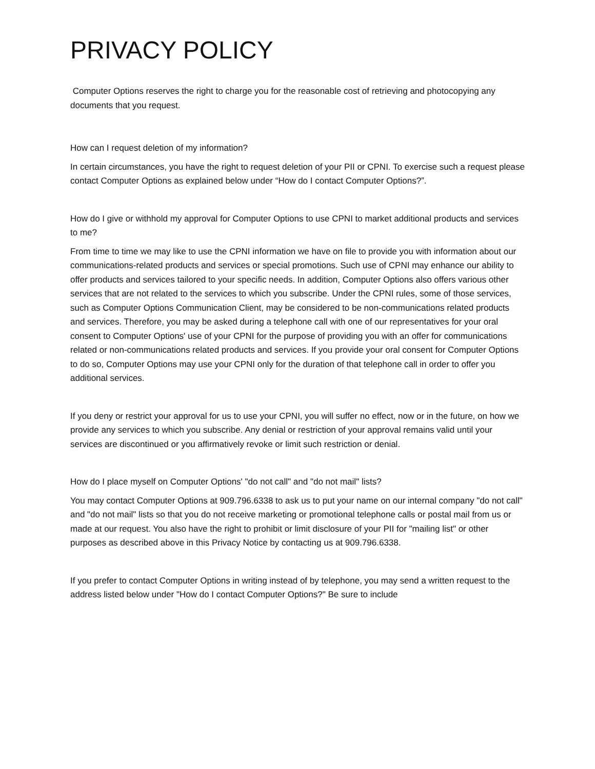PRIVACY POLICY
Computer Options reserves the right to charge you for the reasonable cost of retrieving and photocopying any documents that you request.
How can I request deletion of my information?
In certain circumstances, you have the right to request deletion of your PII or CPNI. To exercise such a request please contact Computer Options as explained below under “How do I contact Computer Options?”.
How do I give or withhold my approval for Computer Options to use CPNI to market additional products and services to me?
From time to time we may like to use the CPNI information we have on file to provide you with information about our communications-related products and services or special promotions. Such use of CPNI may enhance our ability to offer products and services tailored to your specific needs. In addition, Computer Options also offers various other services that are not related to the services to which you subscribe. Under the CPNI rules, some of those services, such as Computer Options Communication Client, may be considered to be non-communications related products and services. Therefore, you may be asked during a telephone call with one of our representatives for your oral consent to Computer Options' use of your CPNI for the purpose of providing you with an offer for communications related or non-communications related products and services. If you provide your oral consent for Computer Options to do so, Computer Options may use your CPNI only for the duration of that telephone call in order to offer you additional services.
If you deny or restrict your approval for us to use your CPNI, you will suffer no effect, now or in the future, on how we provide any services to which you subscribe. Any denial or restriction of your approval remains valid until your services are discontinued or you affirmatively revoke or limit such restriction or denial.
How do I place myself on Computer Options' "do not call" and "do not mail" lists?
You may contact Computer Options at 909.796.6338 to ask us to put your name on our internal company "do not call" and "do not mail" lists so that you do not receive marketing or promotional telephone calls or postal mail from us or made at our request. You also have the right to prohibit or limit disclosure of your PII for "mailing list" or other purposes as described above in this Privacy Notice by contacting us at 909.796.6338.
If you prefer to contact Computer Options in writing instead of by telephone, you may send a written request to the address listed below under "How do I contact Computer Options?" Be sure to include